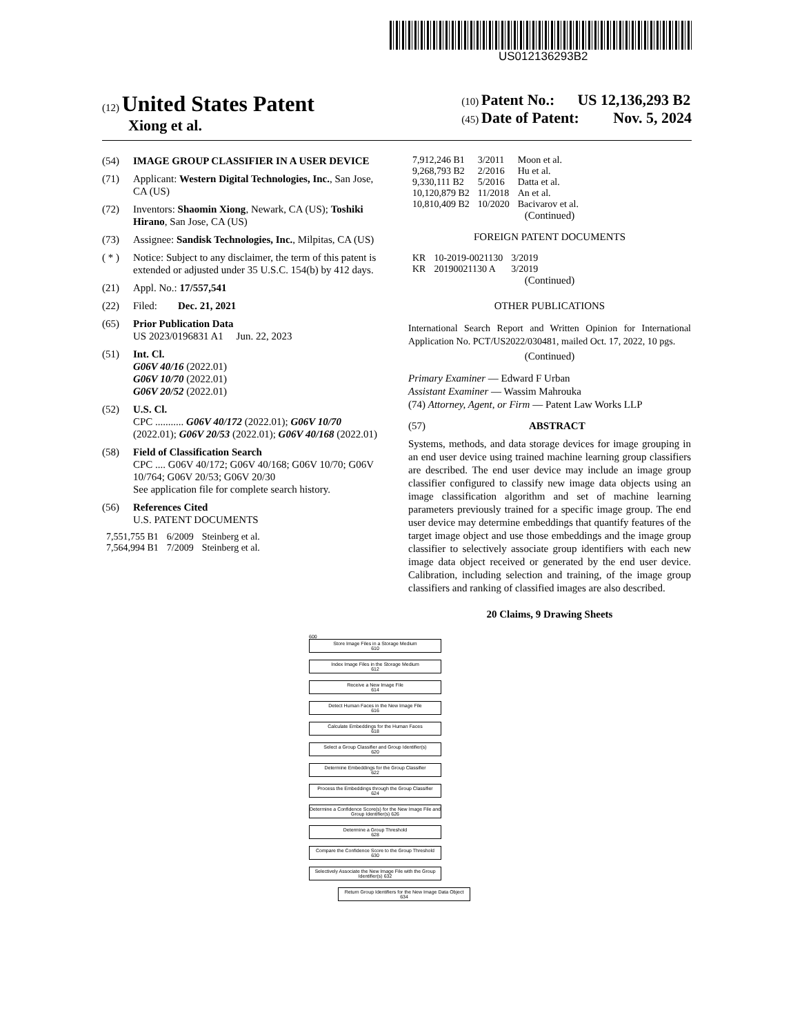US012136293B2
(12) United States Patent
Xiong et al.
(10) Patent No.: US 12,136,293 B2
(45) Date of Patent: Nov. 5, 2024
(54) IMAGE GROUP CLASSIFIER IN A USER DEVICE
(71) Applicant: Western Digital Technologies, Inc., San Jose, CA (US)
(72) Inventors: Shaomin Xiong, Newark, CA (US); Toshiki Hirano, San Jose, CA (US)
(73) Assignee: Sandisk Technologies, Inc., Milpitas, CA (US)
( * ) Notice: Subject to any disclaimer, the term of this patent is extended or adjusted under 35 U.S.C. 154(b) by 412 days.
(21) Appl. No.: 17/557,541
(22) Filed: Dec. 21, 2021
(65) Prior Publication Data
US 2023/0196831 A1 Jun. 22, 2023
(51) Int. Cl.
G06V 40/16 (2022.01)
G06V 10/70 (2022.01)
G06V 20/52 (2022.01)
(52) U.S. Cl.
CPC ........... G06V 40/172 (2022.01); G06V 10/70 (2022.01); G06V 20/53 (2022.01); G06V 40/168 (2022.01)
(58) Field of Classification Search
CPC .... G06V 40/172; G06V 40/168; G06V 10/70; G06V 10/764; G06V 20/53; G06V 20/30
See application file for complete search history.
(56) References Cited
U.S. PATENT DOCUMENTS
| 7,551,755 B1 | 6/2009 | Steinberg et al. |
| 7,564,994 B1 | 7/2009 | Steinberg et al. |
| 7,912,246 B1 | 3/2011 | Moon et al. |
| 9,268,793 B2 | 2/2016 | Hu et al. |
| 9,330,111 B2 | 5/2016 | Datta et al. |
| 10,120,879 B2 | 11/2018 | An et al. |
| 10,810,409 B2 | 10/2020 | Bacivarov et al. |
(Continued)
FOREIGN PATENT DOCUMENTS
| KR | 10-2019-0021130 | 3/2019 |
| KR | 20190021130 A | 3/2019 |
(Continued)
OTHER PUBLICATIONS
International Search Report and Written Opinion for International Application No. PCT/US2022/030481, mailed Oct. 17, 2022, 10 pgs.
(Continued)
Primary Examiner — Edward F Urban
Assistant Examiner — Wassim Mahrouka
(74) Attorney, Agent, or Firm — Patent Law Works LLP
(57) ABSTRACT
Systems, methods, and data storage devices for image grouping in an end user device using trained machine learning group classifiers are described. The end user device may include an image group classifier configured to classify new image data objects using an image classification algorithm and set of machine learning parameters previously trained for a specific image group. The end user device may determine embeddings that quantify features of the target image object and use those embeddings and the image group classifier to selectively associate group identifiers with each new image data object received or generated by the end user device. Calibration, including selection and training, of the image group classifiers and ranking of classified images are also described.
20 Claims, 9 Drawing Sheets
600
Store Image Files in a Storage Medium
610
Index Image Files in the Storage Medium
612
Receive a New Image File
614
Detect Human Faces in the New Image File
616
Calculate Embeddings for the Human Faces
618
Select a Group Classifier and Group Identifier(s)
620
Determine Embeddings for the Group Classifier
622
Process the Embeddings through the Group Classifier
624
Determine a Confidence Score(s) for the New Image File and Group Identifier(s) 626
Determine a Group Threshold
628
Compare the Confidence Score to the Group Threshold
630
Selectively Associate the New Image File with the Group Identifier(s) 632
Return Group Identifiers for the New Image Data Object
634